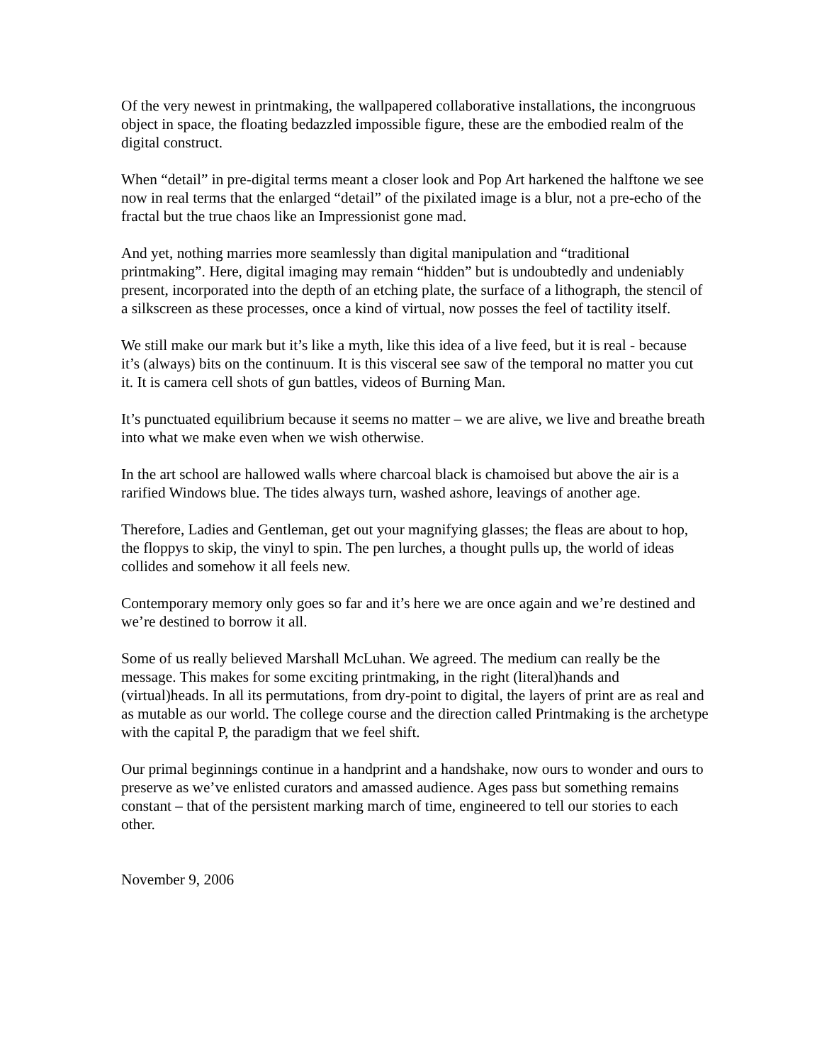Of the very newest in printmaking, the wallpapered collaborative installations, the incongruous object in space, the floating bedazzled impossible figure, these are the embodied realm of the digital construct.
When “detail” in pre-digital terms meant a closer look and Pop Art harkened the halftone we see now in real terms that the enlarged “detail” of the pixilated image is a blur, not a pre-echo of the fractal but the true chaos like an Impressionist gone mad.
And yet, nothing marries more seamlessly than digital manipulation and “traditional printmaking”. Here, digital imaging may remain “hidden” but is undoubtedly and undeniably present, incorporated into the depth of an etching plate, the surface of a lithograph, the stencil of a silkscreen as these processes, once a kind of virtual, now posses the feel of tactility itself.
We still make our mark but it’s like a myth, like this idea of a live feed, but it is real - because it’s (always) bits on the continuum. It is this visceral see saw of the temporal no matter you cut it. It is camera cell shots of gun battles, videos of Burning Man.
It’s punctuated equilibrium because it seems no matter – we are alive, we live and breathe breath into what we make even when we wish otherwise.
In the art school are hallowed walls where charcoal black is chamoised but above the air is a rarified Windows blue. The tides always turn, washed ashore, leavings of another age.
Therefore, Ladies and Gentleman, get out your magnifying glasses; the fleas are about to hop, the floppys to skip, the vinyl to spin. The pen lurches, a thought pulls up, the world of ideas collides and somehow it all feels new.
Contemporary memory only goes so far and it’s here we are once again and we’re destined and we’re destined to borrow it all.
Some of us really believed Marshall McLuhan. We agreed. The medium can really be the message. This makes for some exciting printmaking, in the right (literal)hands and (virtual)heads. In all its permutations, from dry-point to digital, the layers of print are as real and as mutable as our world. The college course and the direction called Printmaking is the archetype with the capital P, the paradigm that we feel shift.
Our primal beginnings continue in a handprint and a handshake, now ours to wonder and ours to preserve as we’ve enlisted curators and amassed audience. Ages pass but something remains constant – that of the persistent marking march of time, engineered to tell our stories to each other.
November 9, 2006